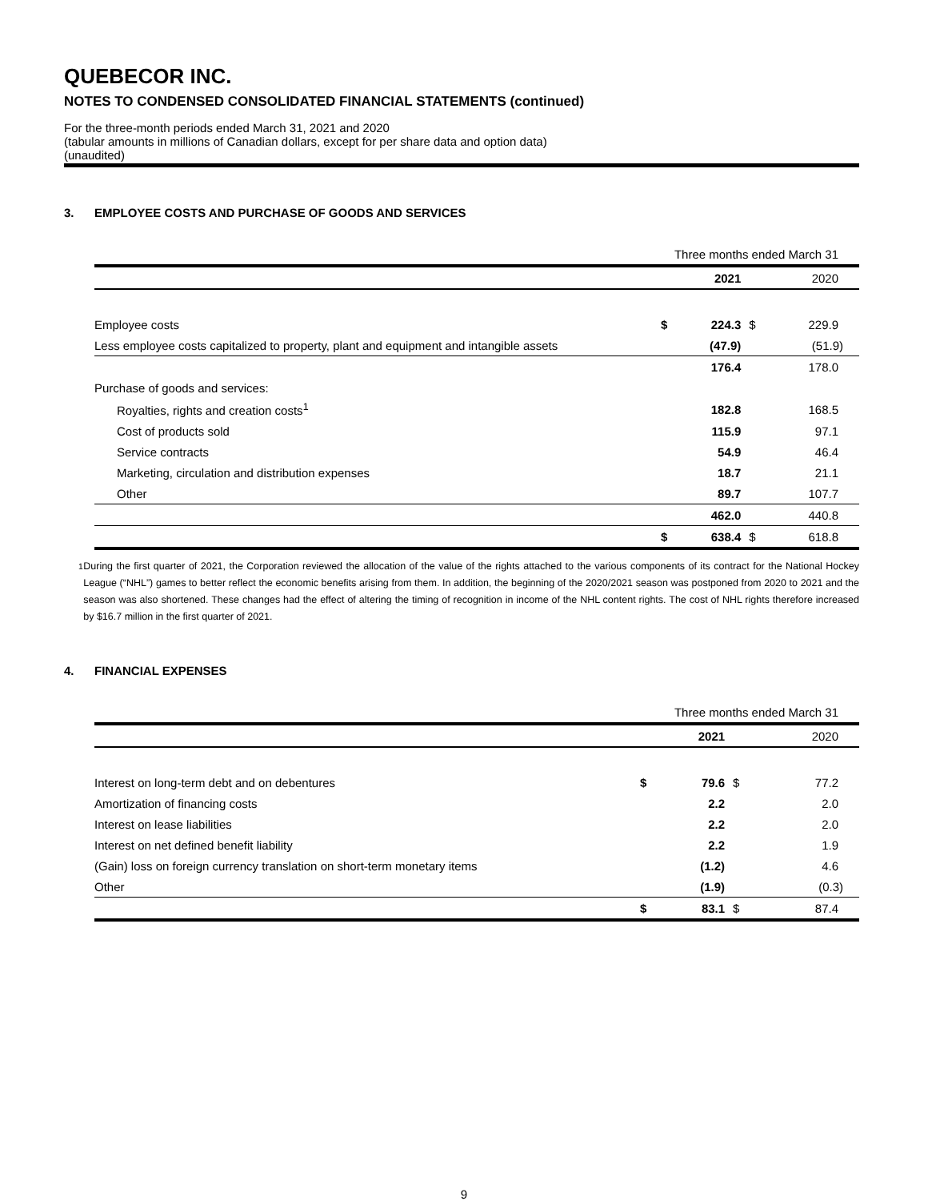QUEBECOR INC.
NOTES TO CONDENSED CONSOLIDATED FINANCIAL STATEMENTS (continued)
For the three-month periods ended March 31, 2021 and 2020
(tabular amounts in millions of Canadian dollars, except for per share data and option data)
(unaudited)
3. EMPLOYEE COSTS AND PURCHASE OF GOODS AND SERVICES
| | Three months ended March 31 | | | |
| | | 2021 | | 2020 |
| Employee costs | $ | 224.3 | $ | 229.9 |
| Less employee costs capitalized to property, plant and equipment and intangible assets | | (47.9) | | (51.9) |
| | | 176.4 | | 178.0 |
| Purchase of goods and services: | | | | |
| Royalties, rights and creation costs<sup>1</sup> | | 182.8 | | 168.5 |
| Cost of products sold | | 115.9 | | 97.1 |
| Service contracts | | 54.9 | | 46.4 |
| Marketing, circulation and distribution expenses | | 18.7 | | 21.1 |
| Other | | 89.7 | | 107.7 |
| | | 462.0 | | 440.8 |
| | $ | 638.4 | $ | 618.8 |
<sup>1</sup> During the first quarter of 2021, the Corporation reviewed the allocation of the value of the rights attached to the various components of its contract for the National Hockey League (“NHL”) games to better reflect the economic benefits arising from them. In addition, the beginning of the 2020/2021 season was postponed from 2020 to 2021 and the season was also shortened. These changes had the effect of altering the timing of recognition in income of the NHL content rights. The cost of NHL rights therefore increased by $16.7 million in the first quarter of 2021.
4. FINANCIAL EXPENSES
| | Three months ended March 31 | | | |
| | | 2021 | | 2020 |
| Interest on long-term debt and on debentures | $ | 79.6 | $ | 77.2 |
| Amortization of financing costs | | 2.2 | | 2.0 |
| Interest on lease liabilities | | 2.2 | | 2.0 |
| Interest on net defined benefit liability | | 2.2 | | 1.9 |
| (Gain) loss on foreign currency translation on short-term monetary items | | (1.2) | | 4.6 |
| Other | | (1.9) | | (0.3) |
| | $ | 83.1 | $ | 87.4 |
9